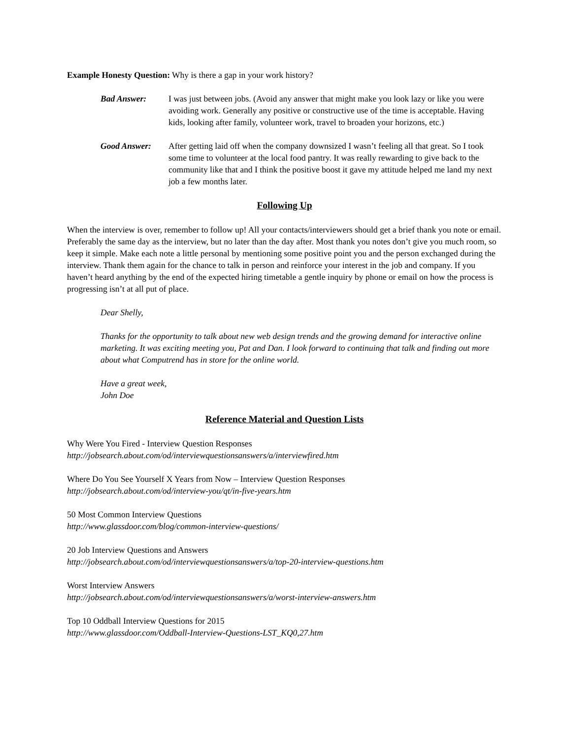Example Honesty Question: Why is there a gap in your work history?
Bad Answer: I was just between jobs. (Avoid any answer that might make you look lazy or like you were avoiding work. Generally any positive or constructive use of the time is acceptable. Having kids, looking after family, volunteer work, travel to broaden your horizons, etc.)
Good Answer: After getting laid off when the company downsized I wasn’t feeling all that great. So I took some time to volunteer at the local food pantry. It was really rewarding to give back to the community like that and I think the positive boost it gave my attitude helped me land my next job a few months later.
Following Up
When the interview is over, remember to follow up! All your contacts/interviewers should get a brief thank you note or email. Preferably the same day as the interview, but no later than the day after. Most thank you notes don’t give you much room, so keep it simple. Make each note a little personal by mentioning some positive point you and the person exchanged during the interview. Thank them again for the chance to talk in person and reinforce your interest in the job and company. If you haven’t heard anything by the end of the expected hiring timetable a gentle inquiry by phone or email on how the process is progressing isn’t at all put of place.
Dear Shelly,
Thanks for the opportunity to talk about new web design trends and the growing demand for interactive online marketing. It was exciting meeting you, Pat and Dan. I look forward to continuing that talk and finding out more about what Computrend has in store for the online world.
Have a great week,
John Doe
Reference Material and Question Lists
Why Were You Fired - Interview Question Responses
http://jobsearch.about.com/od/interviewquestionsanswers/a/interviewfired.htm
Where Do You See Yourself X Years from Now – Interview Question Responses
http://jobsearch.about.com/od/interview-you/qt/in-five-years.htm
50 Most Common Interview Questions
http://www.glassdoor.com/blog/common-interview-questions/
20 Job Interview Questions and Answers
http://jobsearch.about.com/od/interviewquestionsanswers/a/top-20-interview-questions.htm
Worst Interview Answers
http://jobsearch.about.com/od/interviewquestionsanswers/a/worst-interview-answers.htm
Top 10 Oddball Interview Questions for 2015
http://www.glassdoor.com/Oddball-Interview-Questions-LST_KQ0,27.htm